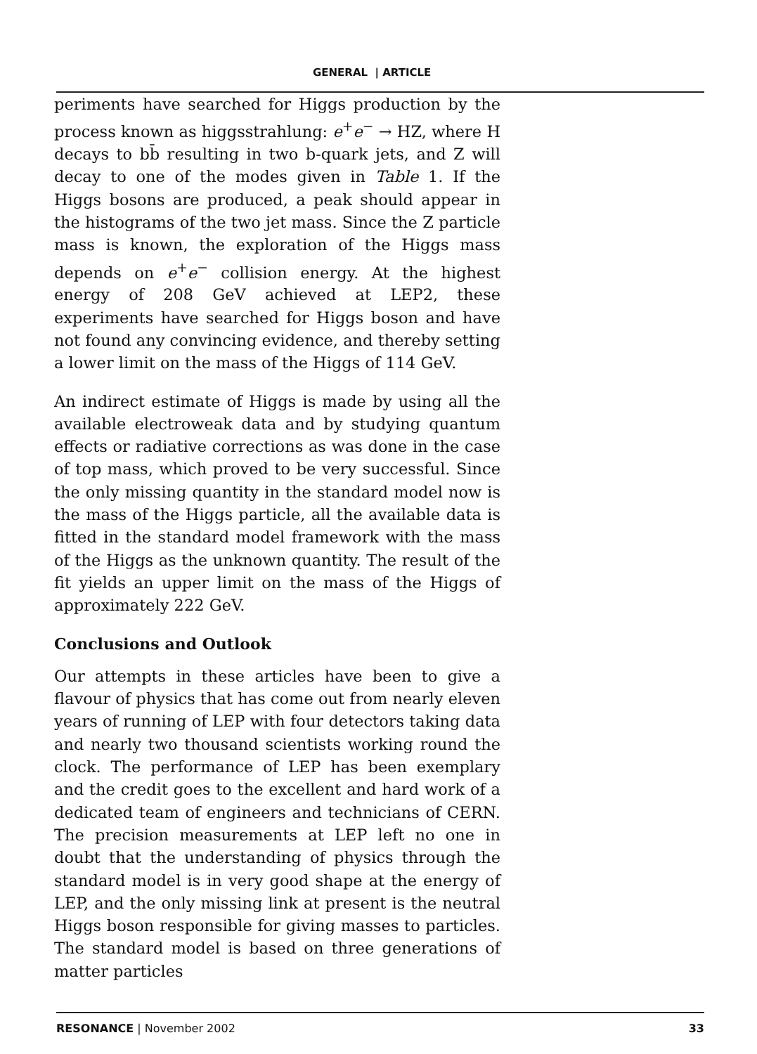GENERAL | ARTICLE
periments have searched for Higgs production by the process known as higgsstrahlung: e<sup>+</sup>e<sup>−</sup> → HZ, where H decays to bb̄ resulting in two b-quark jets, and Z will decay to one of the modes given in Table 1. If the Higgs bosons are produced, a peak should appear in the histograms of the two jet mass. Since the Z particle mass is known, the exploration of the Higgs mass depends on e<sup>+</sup>e<sup>−</sup> collision energy. At the highest energy of 208 GeV achieved at LEP2, these experiments have searched for Higgs boson and have not found any convincing evidence, and thereby setting a lower limit on the mass of the Higgs of 114 GeV.
An indirect estimate of Higgs is made by using all the available electroweak data and by studying quantum effects or radiative corrections as was done in the case of top mass, which proved to be very successful. Since the only missing quantity in the standard model now is the mass of the Higgs particle, all the available data is fitted in the standard model framework with the mass of the Higgs as the unknown quantity. The result of the fit yields an upper limit on the mass of the Higgs of approximately 222 GeV.
Conclusions and Outlook
Our attempts in these articles have been to give a flavour of physics that has come out from nearly eleven years of running of LEP with four detectors taking data and nearly two thousand scientists working round the clock. The performance of LEP has been exemplary and the credit goes to the excellent and hard work of a dedicated team of engineers and technicians of CERN. The precision measurements at LEP left no one in doubt that the understanding of physics through the standard model is in very good shape at the energy of LEP, and the only missing link at present is the neutral Higgs boson responsible for giving masses to particles. The standard model is based on three generations of matter particles
RESONANCE | November 2002 33